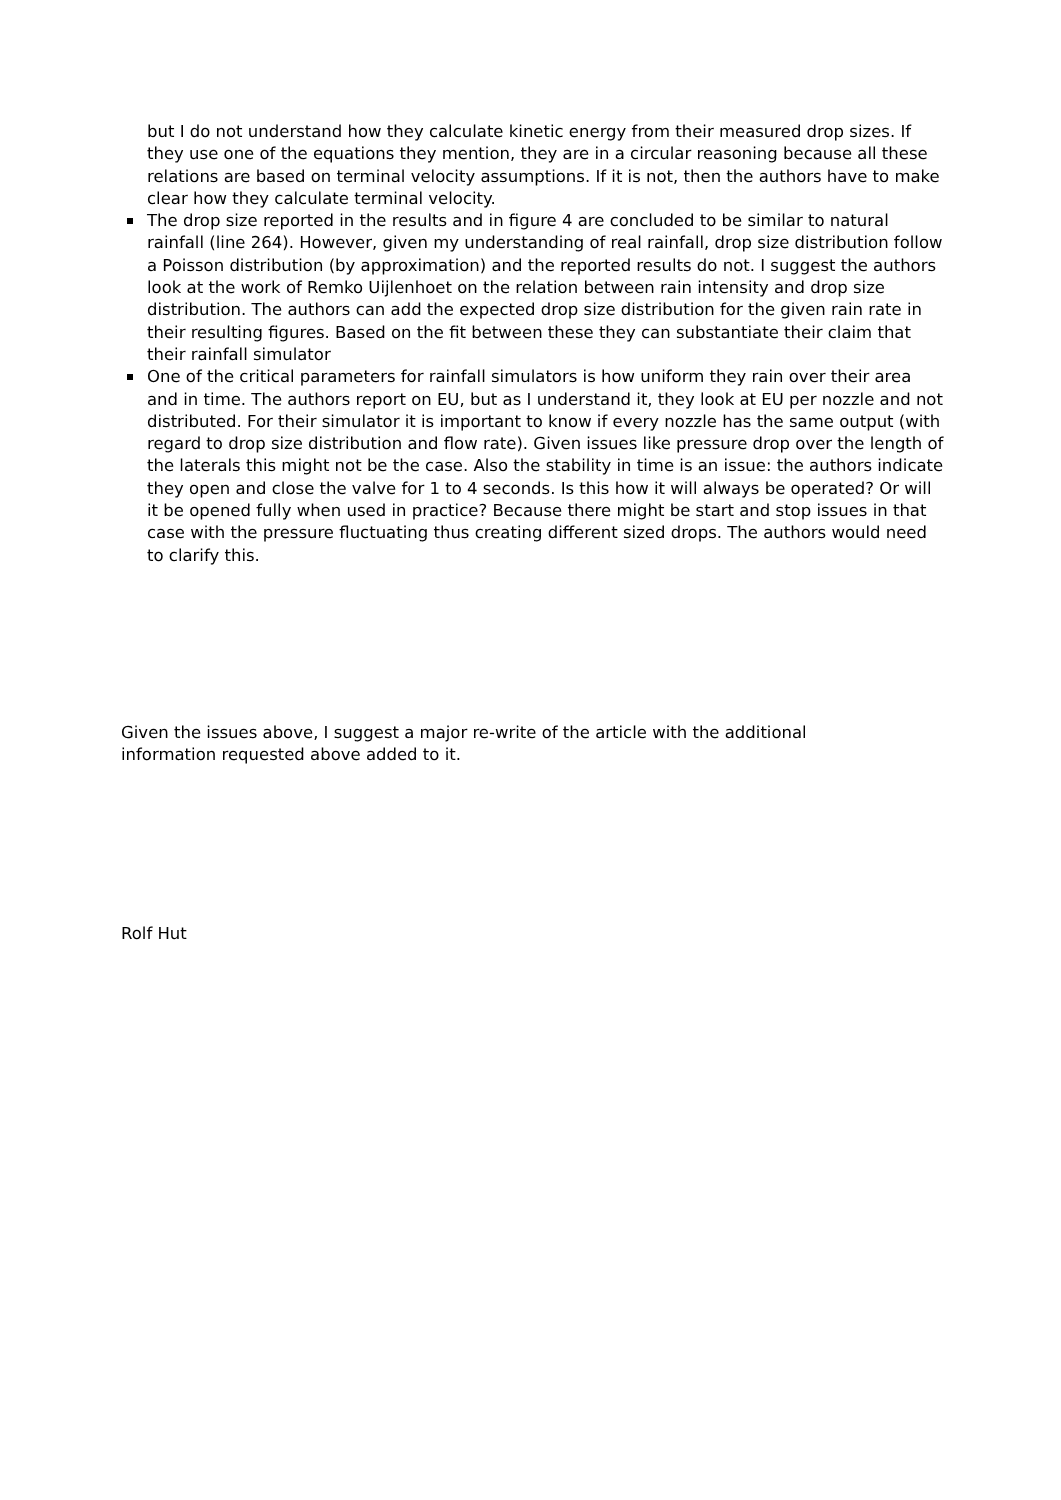but I do not understand how they calculate kinetic energy from their measured drop sizes. If they use one of the equations they mention, they are in a circular reasoning because all these relations are based on terminal velocity assumptions. If it is not, then the authors have to make clear how they calculate terminal velocity.
The drop size reported in the results and in figure 4 are concluded to be similar to natural rainfall (line 264). However, given my understanding of real rainfall, drop size distribution follow a Poisson distribution (by approximation) and the reported results do not. I suggest the authors look at the work of Remko Uijlenhoet on the relation between rain intensity and drop size distribution. The authors can add the expected drop size distribution for the given rain rate in their resulting figures. Based on the fit between these they can substantiate their claim that their rainfall simulator
One of the critical parameters for rainfall simulators is how uniform they rain over their area and in time. The authors report on EU, but as I understand it, they look at EU per nozzle and not distributed. For their simulator it is important to know if every nozzle has the same output (with regard to drop size distribution and flow rate). Given issues like pressure drop over the length of the laterals this might not be the case. Also the stability in time is an issue: the authors indicate they open and close the valve for 1 to 4 seconds. Is this how it will always be operated? Or will it be opened fully when used in practice? Because there might be start and stop issues in that case with the pressure fluctuating thus creating different sized drops. The authors would need to clarify this.
Given the issues above, I suggest a major re-write of the article with the additional information requested above added to it.
Rolf Hut